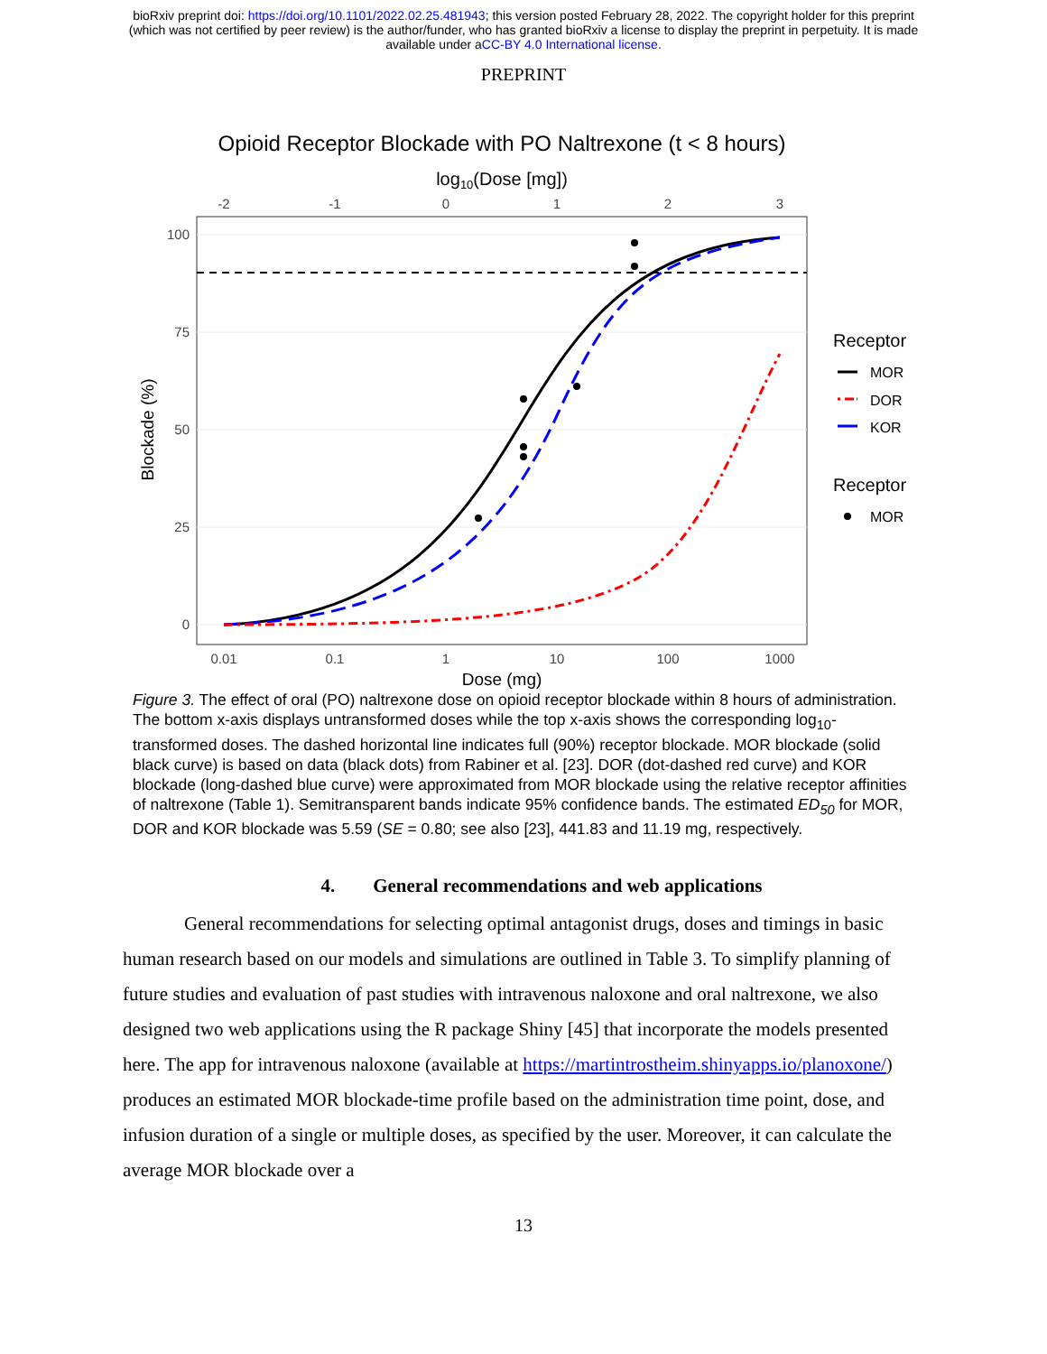bioRxiv preprint doi: https://doi.org/10.1101/2022.02.25.481943; this version posted February 28, 2022. The copyright holder for this preprint
(which was not certified by peer review) is the author/funder, who has granted bioRxiv a license to display the preprint in perpetuity. It is made
available under aCC-BY 4.0 International license.
PREPRINT
Opioid Receptor Blockade with PO Naltrexone (t < 8 hours)
log10(Dose [mg])
-2
-1
0
1
2
3
0.01
0.1
1
10
100
1000
100
75
50
25
0
Blockade (%)
Dose (mg)
Receptor
MOR
DOR
KOR
Receptor
MOR
Figure 3. The effect of oral (PO) naltrexone dose on opioid receptor blockade within 8 hours of administration. The bottom x-axis displays untransformed doses while the top x-axis shows the corresponding log<sub>10</sub>-transformed doses. The dashed horizontal line indicates full (90%) receptor blockade. MOR blockade (solid black curve) is based on data (black dots) from Rabiner et al. [23]. DOR (dot-dashed red curve) and KOR blockade (long-dashed blue curve) were approximated from MOR blockade using the relative receptor affinities of naltrexone (Table 1). Semitransparent bands indicate 95% confidence bands. The estimated ED<sub>50</sub> for MOR, DOR and KOR blockade was 5.59 (SE = 0.80; see also [23], 441.83 and 11.19 mg, respectively.
4. General recommendations and web applications
General recommendations for selecting optimal antagonist drugs, doses and timings in basic human research based on our models and simulations are outlined in Table 3. To simplify planning of future studies and evaluation of past studies with intravenous naloxone and oral naltrexone, we also designed two web applications using the R package Shiny [45] that incorporate the models presented here. The app for intravenous naloxone (available at https://martintrostheim.shinyapps.io/planoxone/) produces an estimated MOR blockade-time profile based on the administration time point, dose, and infusion duration of a single or multiple doses, as specified by the user. Moreover, it can calculate the average MOR blockade over a
13